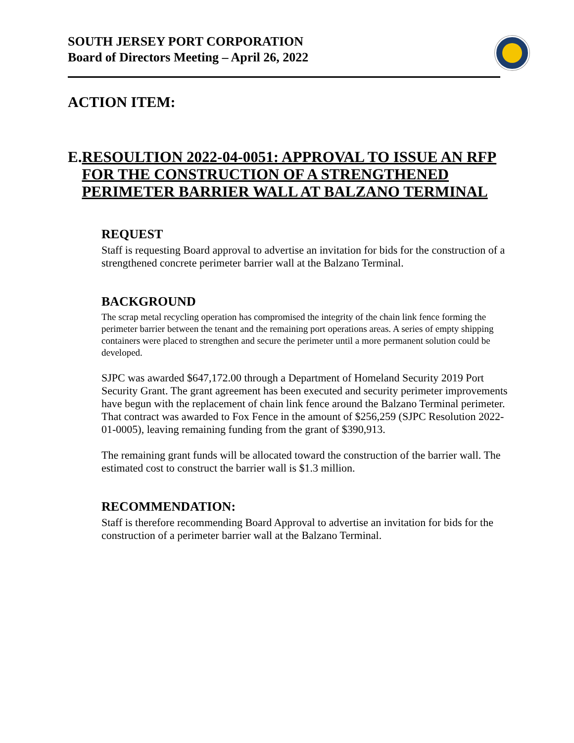SOUTH JERSEY PORT CORPORATION
Board of Directors Meeting – April 26, 2022
ACTION ITEM:
E. RESOULTION 2022-04-0051: APPROVAL TO ISSUE AN RFP FOR THE CONSTRUCTION OF A STRENGTHENED PERIMETER BARRIER WALL AT BALZANO TERMINAL
REQUEST
Staff is requesting Board approval to advertise an invitation for bids for the construction of a strengthened concrete perimeter barrier wall at the Balzano Terminal.
BACKGROUND
The scrap metal recycling operation has compromised the integrity of the chain link fence forming the perimeter barrier between the tenant and the remaining port operations areas. A series of empty shipping containers were placed to strengthen and secure the perimeter until a more permanent solution could be developed.
SJPC was awarded $647,172.00 through a Department of Homeland Security 2019 Port Security Grant. The grant agreement has been executed and security perimeter improvements have begun with the replacement of chain link fence around the Balzano Terminal perimeter. That contract was awarded to Fox Fence in the amount of $256,259 (SJPC Resolution 2022-01-0005), leaving remaining funding from the grant of $390,913.
The remaining grant funds will be allocated toward the construction of the barrier wall. The estimated cost to construct the barrier wall is $1.3 million.
RECOMMENDATION:
Staff is therefore recommending Board Approval to advertise an invitation for bids for the construction of a perimeter barrier wall at the Balzano Terminal.